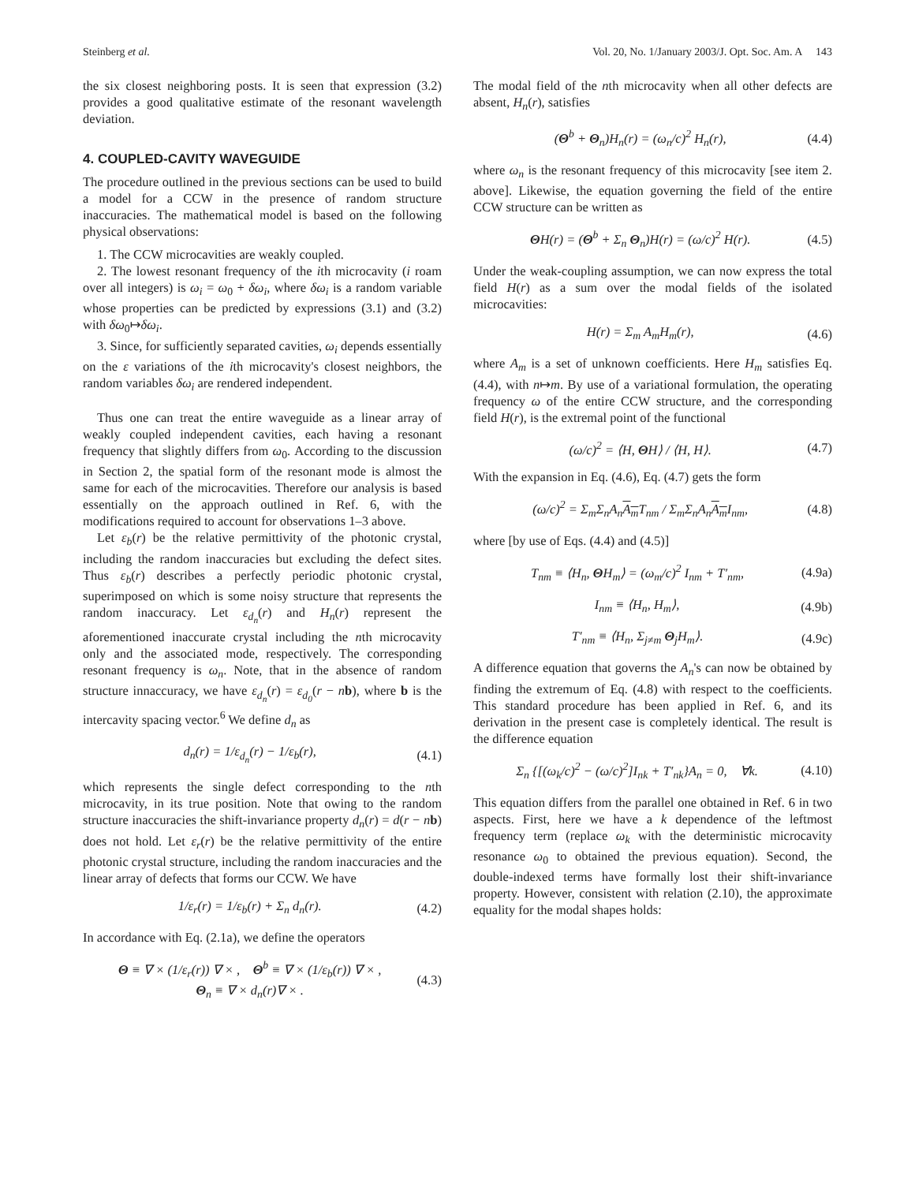Steinberg et al. Vol. 20, No. 1/January 2003/J. Opt. Soc. Am. A 143
the six closest neighboring posts. It is seen that expression (3.2) provides a good qualitative estimate of the resonant wavelength deviation.
4. COUPLED-CAVITY WAVEGUIDE
The procedure outlined in the previous sections can be used to build a model for a CCW in the presence of random structure inaccuracies. The mathematical model is based on the following physical observations:
1. The CCW microcavities are weakly coupled.
2. The lowest resonant frequency of the ith microcavity (i roam over all integers) is ω<sub>i</sub> = ω<sub>0</sub> + δω<sub>i</sub>, where δω<sub>i</sub> is a random variable whose properties can be predicted by expressions (3.1) and (3.2) with δω<sub>0</sub>↦δω<sub>i</sub>.
3. Since, for sufficiently separated cavities, ω<sub>i</sub> depends essentially on the ε variations of the ith microcavity's closest neighbors, the random variables δω<sub>i</sub> are rendered independent.
Thus one can treat the entire waveguide as a linear array of weakly coupled independent cavities, each having a resonant frequency that slightly differs from ω<sub>0</sub>. According to the discussion in Section 2, the spatial form of the resonant mode is almost the same for each of the microcavities. Therefore our analysis is based essentially on the approach outlined in Ref. 6, with the modifications required to account for observations 1–3 above.
Let ε<sub>b</sub>(r) be the relative permittivity of the photonic crystal, including the random inaccuracies but excluding the defect sites. Thus ε<sub>b</sub>(r) describes a perfectly periodic photonic crystal, superimposed on which is some noisy structure that represents the random inaccuracy. Let ε<sub>d<sub>n</sub></sub>(r) and H<sub>n</sub>(r) represent the aforementioned inaccurate crystal including the nth microcavity only and the associated mode, respectively. The corresponding resonant frequency is ω<sub>n</sub>. Note, that in the absence of random structure innaccuracy, we have ε<sub>d<sub>n</sub></sub>(r) = ε<sub>d<sub>0</sub></sub>(r − nb), where b is the intercavity spacing vector.<sup>6</sup> We define d<sub>n</sub> as
d<sub>n</sub>(r) = 1/ε<sub>d<sub>n</sub></sub>(r) − 1/ε<sub>b</sub>(r), (4.1)
which represents the single defect corresponding to the nth microcavity, in its true position. Note that owing to the random structure inaccuracies the shift-invariance property d<sub>n</sub>(r) = d(r − nb) does not hold. Let ε<sub>r</sub>(r) be the relative permittivity of the entire photonic crystal structure, including the random inaccuracies and the linear array of defects that forms our CCW. We have
1/ε<sub>r</sub>(r) = 1/ε<sub>b</sub>(r) + Σ<sub>n</sub> d<sub>n</sub>(r). (4.2)
In accordance with Eq. (2.1a), we define the operators
Θ ≡ ∇ × (1/ε<sub>r</sub>(r)) ∇ × , Θ<sup>b</sup> ≡ ∇ × (1/ε<sub>b</sub>(r)) ∇ × ,
Θ<sub>n</sub> ≡ ∇ × d<sub>n</sub>(r)∇ × . (4.3)
The modal field of the nth microcavity when all other defects are absent, H<sub>n</sub>(r), satisfies
(Θ<sup>b</sup> + Θ<sub>n</sub>)H<sub>n</sub>(r) = (ω<sub>n</sub>/c)<sup>2</sup> H<sub>n</sub>(r), (4.4)
where ω<sub>n</sub> is the resonant frequency of this microcavity [see item 2. above]. Likewise, the equation governing the field of the entire CCW structure can be written as
ΘH(r) = (Θ<sup>b</sup> + Σ<sub>n</sub> Θ<sub>n</sub>)H(r) = (ω/c)<sup>2</sup> H(r). (4.5)
Under the weak-coupling assumption, we can now express the total field H(r) as a sum over the modal fields of the isolated microcavities:
H(r) = Σ<sub>m</sub> A<sub>m</sub>H<sub>m</sub>(r), (4.6)
where A<sub>m</sub> is a set of unknown coefficients. Here H<sub>m</sub> satisfies Eq. (4.4), with n↦m. By use of a variational formulation, the operating frequency ω of the entire CCW structure, and the corresponding field H(r), is the extremal point of the functional
(ω/c)<sup>2</sup> = ⟨H, ΘH⟩ / ⟨H, H⟩. (4.7)
With the expansion in Eq. (4.6), Eq. (4.7) gets the form
(ω/c)<sup>2</sup> = Σ<sub>m</sub>Σ<sub>n</sub>A<sub>n</sub>A<sub>m</sub> T<sub>nm</sub> / Σ<sub>m</sub>Σ<sub>n</sub>A<sub>n</sub>A<sub>m</sub> I<sub>nm</sub>, (4.8)
where [by use of Eqs. (4.4) and (4.5)]
T<sub>nm</sub> ≡ ⟨H<sub>n</sub>, ΘH<sub>m</sub>⟩ = (ω<sub>m</sub>/c)<sup>2</sup> I<sub>nm</sub> + T′<sub>nm</sub>, (4.9a)
I<sub>nm</sub> ≡ ⟨H<sub>n</sub>, H<sub>m</sub>⟩, (4.9b)
T′<sub>nm</sub> ≡ ⟨H<sub>n</sub>, Σ<sub>j≠m</sub> Θ<sub>j</sub>H<sub>m</sub>⟩. (4.9c)
A difference equation that governs the A<sub>n</sub>'s can now be obtained by finding the extremum of Eq. (4.8) with respect to the coefficients. This standard procedure has been applied in Ref. 6, and its derivation in the present case is completely identical. The result is the difference equation
Σ<sub>n</sub> {[(ω<sub>k</sub>/c)<sup>2</sup> − (ω/c)<sup>2</sup>]I<sub>nk</sub> + T′<sub>nk</sub>}A<sub>n</sub> = 0, ∀k. (4.10)
This equation differs from the parallel one obtained in Ref. 6 in two aspects. First, here we have a k dependence of the leftmost frequency term (replace ω<sub>k</sub> with the deterministic microcavity resonance ω<sub>0</sub> to obtained the previous equation). Second, the double-indexed terms have formally lost their shift-invariance property. However, consistent with relation (2.10), the approximate equality for the modal shapes holds: